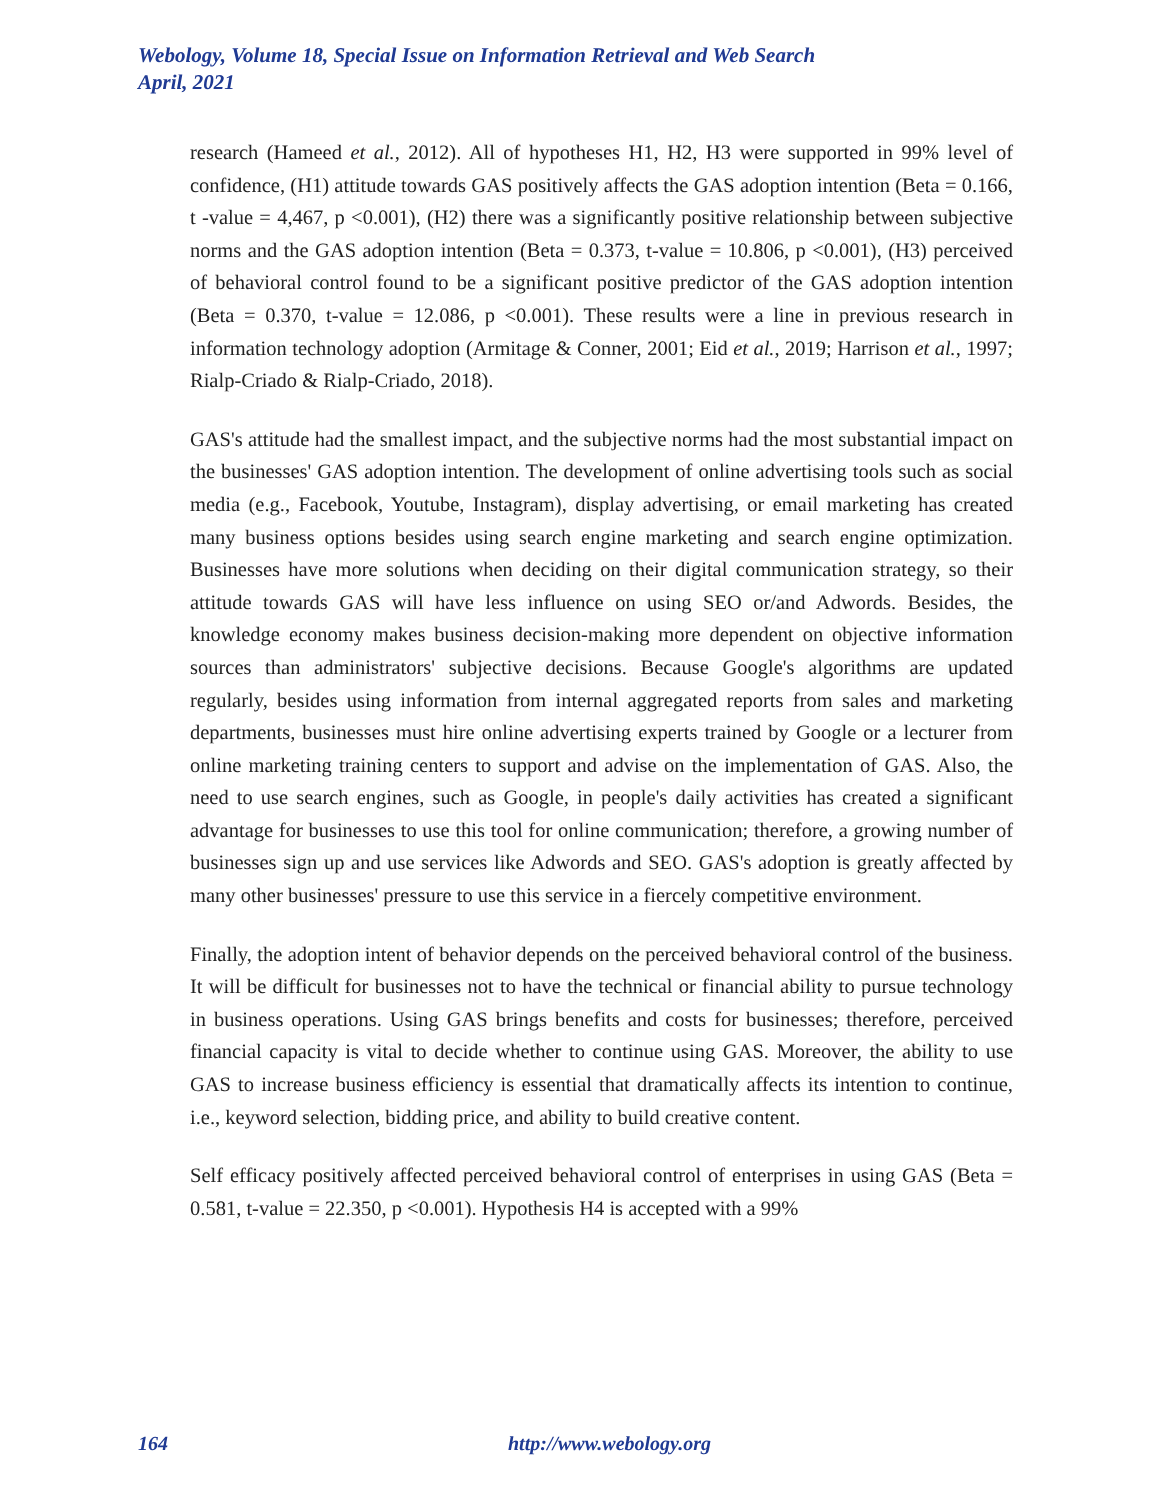Webology, Volume 18, Special Issue on Information Retrieval and Web Search
April, 2021
research (Hameed et al., 2012). All of hypotheses H1, H2, H3 were supported in 99% level of confidence, (H1) attitude towards GAS positively affects the GAS adoption intention (Beta = 0.166, t -value = 4,467, p <0.001), (H2) there was a significantly positive relationship between subjective norms and the GAS adoption intention (Beta = 0.373, t-value = 10.806, p <0.001), (H3) perceived of behavioral control found to be a significant positive predictor of the GAS adoption intention (Beta = 0.370, t-value = 12.086, p <0.001). These results were a line in previous research in information technology adoption (Armitage & Conner, 2001; Eid et al., 2019; Harrison et al., 1997; Rialp-Criado & Rialp-Criado, 2018).
GAS's attitude had the smallest impact, and the subjective norms had the most substantial impact on the businesses' GAS adoption intention. The development of online advertising tools such as social media (e.g., Facebook, Youtube, Instagram), display advertising, or email marketing has created many business options besides using search engine marketing and search engine optimization. Businesses have more solutions when deciding on their digital communication strategy, so their attitude towards GAS will have less influence on using SEO or/and Adwords. Besides, the knowledge economy makes business decision-making more dependent on objective information sources than administrators' subjective decisions. Because Google's algorithms are updated regularly, besides using information from internal aggregated reports from sales and marketing departments, businesses must hire online advertising experts trained by Google or a lecturer from online marketing training centers to support and advise on the implementation of GAS. Also, the need to use search engines, such as Google, in people's daily activities has created a significant advantage for businesses to use this tool for online communication; therefore, a growing number of businesses sign up and use services like Adwords and SEO. GAS's adoption is greatly affected by many other businesses' pressure to use this service in a fiercely competitive environment.
Finally, the adoption intent of behavior depends on the perceived behavioral control of the business. It will be difficult for businesses not to have the technical or financial ability to pursue technology in business operations. Using GAS brings benefits and costs for businesses; therefore, perceived financial capacity is vital to decide whether to continue using GAS. Moreover, the ability to use GAS to increase business efficiency is essential that dramatically affects its intention to continue, i.e., keyword selection, bidding price, and ability to build creative content.
Self efficacy positively affected perceived behavioral control of enterprises in using GAS (Beta = 0.581, t-value = 22.350, p <0.001). Hypothesis H4 is accepted with a 99%
164 http://www.webology.org